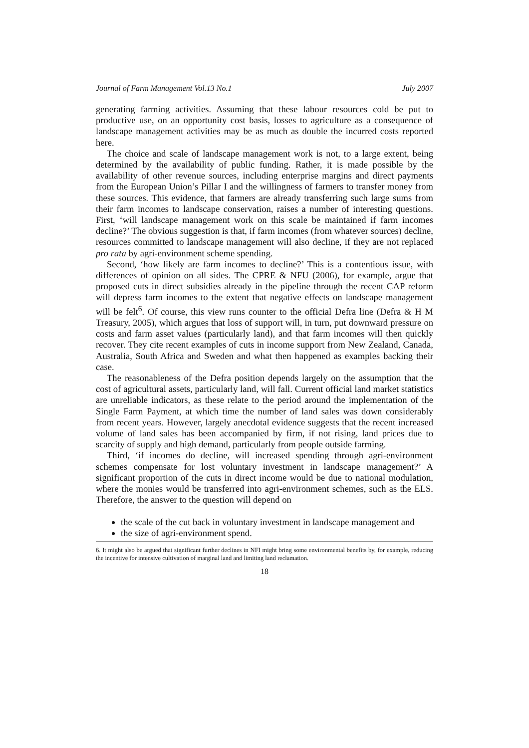Journal of Farm Management Vol.13 No.1 July 2007
generating farming activities. Assuming that these labour resources cold be put to productive use, on an opportunity cost basis, losses to agriculture as a consequence of landscape management activities may be as much as double the incurred costs reported here.
The choice and scale of landscape management work is not, to a large extent, being determined by the availability of public funding. Rather, it is made possible by the availability of other revenue sources, including enterprise margins and direct payments from the European Union’s Pillar I and the willingness of farmers to transfer money from these sources. This evidence, that farmers are already transferring such large sums from their farm incomes to landscape conservation, raises a number of interesting questions. First, ‘will landscape management work on this scale be maintained if farm incomes decline?’ The obvious suggestion is that, if farm incomes (from whatever sources) decline, resources committed to landscape management will also decline, if they are not replaced pro rata by agri-environment scheme spending.
Second, ‘how likely are farm incomes to decline?’ This is a contentious issue, with differences of opinion on all sides. The CPRE & NFU (2006), for example, argue that proposed cuts in direct subsidies already in the pipeline through the recent CAP reform will depress farm incomes to the extent that negative effects on landscape management will be felt<sup>6</sup>. Of course, this view runs counter to the official Defra line (Defra & H M Treasury, 2005), which argues that loss of support will, in turn, put downward pressure on costs and farm asset values (particularly land), and that farm incomes will then quickly recover. They cite recent examples of cuts in income support from New Zealand, Canada, Australia, South Africa and Sweden and what then happened as examples backing their case.
The reasonableness of the Defra position depends largely on the assumption that the cost of agricultural assets, particularly land, will fall. Current official land market statistics are unreliable indicators, as these relate to the period around the implementation of the Single Farm Payment, at which time the number of land sales was down considerably from recent years. However, largely anecdotal evidence suggests that the recent increased volume of land sales has been accompanied by firm, if not rising, land prices due to scarcity of supply and high demand, particularly from people outside farming.
Third, ‘if incomes do decline, will increased spending through agri-environment schemes compensate for lost voluntary investment in landscape management?’ A significant proportion of the cuts in direct income would be due to national modulation, where the monies would be transferred into agri-environment schemes, such as the ELS. Therefore, the answer to the question will depend on
the scale of the cut back in voluntary investment in landscape management and
the size of agri-environment spend.
6. It might also be argued that significant further declines in NFI might bring some environmental benefits by, for example, reducing the incentive for intensive cultivation of marginal land and limiting land reclamation.
18